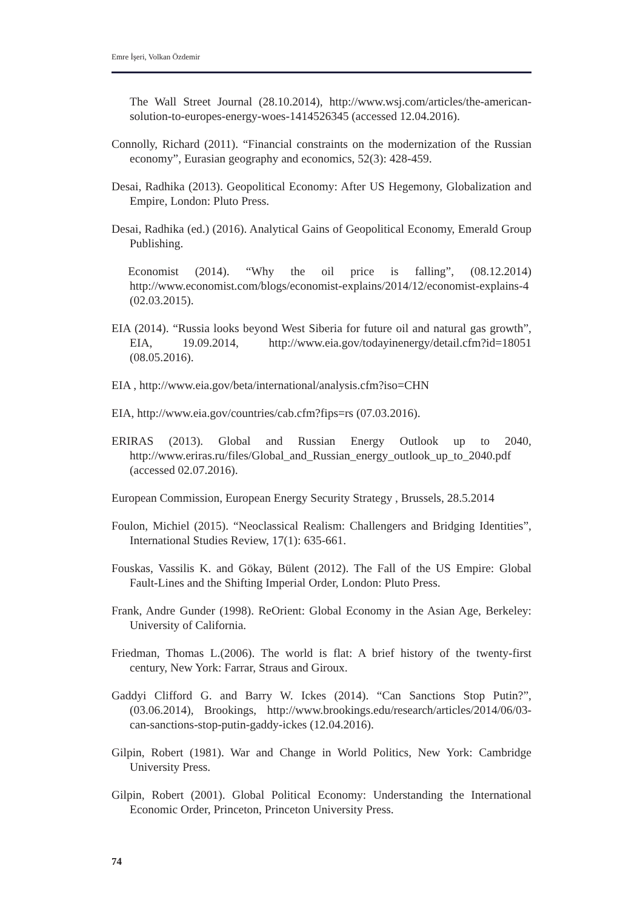Emre İşeri, Volkan Özdemir
The Wall Street Journal (28.10.2014), http://www.wsj.com/articles/the-american-solution-to-europes-energy-woes-1414526345 (accessed 12.04.2016).
Connolly, Richard (2011). “Financial constraints on the modernization of the Russian economy”, Eurasian geography and economics, 52(3): 428-459.
Desai, Radhika (2013). Geopolitical Economy: After US Hegemony, Globalization and Empire, London: Pluto Press.
Desai, Radhika (ed.) (2016). Analytical Gains of Geopolitical Economy, Emerald Group Publishing.
Economist (2014). “Why the oil price is falling”, (08.12.2014) http://www.economist.com/blogs/economist-explains/2014/12/economist-explains-4 (02.03.2015).
EIA (2014). “Russia looks beyond West Siberia for future oil and natural gas growth”, EIA, 19.09.2014, http://www.eia.gov/todayinenergy/detail.cfm?id=18051 (08.05.2016).
EIA , http://www.eia.gov/beta/international/analysis.cfm?iso=CHN
EIA, http://www.eia.gov/countries/cab.cfm?fips=rs (07.03.2016).
ERIRAS (2013). Global and Russian Energy Outlook up to 2040, http://www.eriras.ru/files/Global_and_Russian_energy_outlook_up_to_2040.pdf (accessed 02.07.2016).
European Commission, European Energy Security Strategy , Brussels, 28.5.2014
Foulon, Michiel (2015). “Neoclassical Realism: Challengers and Bridging Identities”, International Studies Review, 17(1): 635-661.
Fouskas, Vassilis K. and Gökay, Bülent (2012). The Fall of the US Empire: Global Fault-Lines and the Shifting Imperial Order, London: Pluto Press.
Frank, Andre Gunder (1998). ReOrient: Global Economy in the Asian Age, Berkeley: University of California.
Friedman, Thomas L.(2006). The world is flat: A brief history of the twenty-first century, New York: Farrar, Straus and Giroux.
Gaddyi Clifford G. and Barry W. Ickes (2014). “Can Sanctions Stop Putin?”, (03.06.2014), Brookings, http://www.brookings.edu/research/articles/2014/06/03-can-sanctions-stop-putin-gaddy-ickes (12.04.2016).
Gilpin, Robert (1981). War and Change in World Politics, New York: Cambridge University Press.
Gilpin, Robert (2001). Global Political Economy: Understanding the International Economic Order, Princeton, Princeton University Press.
74